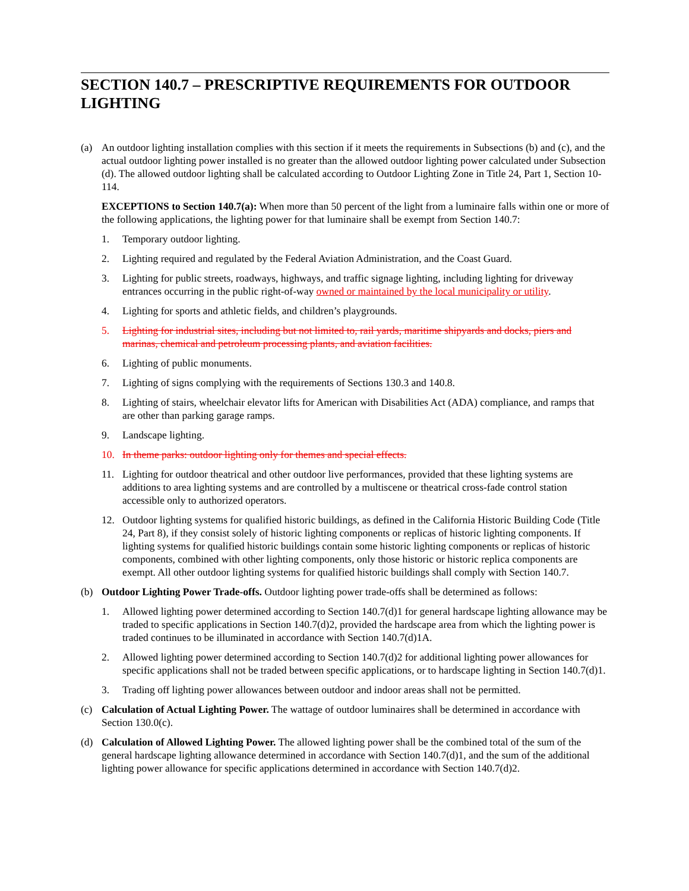SECTION 140.7 – PRESCRIPTIVE REQUIREMENTS FOR OUTDOOR LIGHTING
(a) An outdoor lighting installation complies with this section if it meets the requirements in Subsections (b) and (c), and the actual outdoor lighting power installed is no greater than the allowed outdoor lighting power calculated under Subsection (d). The allowed outdoor lighting shall be calculated according to Outdoor Lighting Zone in Title 24, Part 1, Section 10-114.
EXCEPTIONS to Section 140.7(a): When more than 50 percent of the light from a luminaire falls within one or more of the following applications, the lighting power for that luminaire shall be exempt from Section 140.7:
1. Temporary outdoor lighting.
2. Lighting required and regulated by the Federal Aviation Administration, and the Coast Guard.
3. Lighting for public streets, roadways, highways, and traffic signage lighting, including lighting for driveway entrances occurring in the public right-of-way owned or maintained by the local municipality or utility.
4. Lighting for sports and athletic fields, and children’s playgrounds.
5. Lighting for industrial sites, including but not limited to, rail yards, maritime shipyards and docks, piers and marinas, chemical and petroleum processing plants, and aviation facilities.
6. Lighting of public monuments.
7. Lighting of signs complying with the requirements of Sections 130.3 and 140.8.
8. Lighting of stairs, wheelchair elevator lifts for American with Disabilities Act (ADA) compliance, and ramps that are other than parking garage ramps.
9. Landscape lighting.
10. In theme parks: outdoor lighting only for themes and special effects.
11. Lighting for outdoor theatrical and other outdoor live performances, provided that these lighting systems are additions to area lighting systems and are controlled by a multiscene or theatrical cross-fade control station accessible only to authorized operators.
12. Outdoor lighting systems for qualified historic buildings, as defined in the California Historic Building Code (Title 24, Part 8), if they consist solely of historic lighting components or replicas of historic lighting components. If lighting systems for qualified historic buildings contain some historic lighting components or replicas of historic components, combined with other lighting components, only those historic or historic replica components are exempt. All other outdoor lighting systems for qualified historic buildings shall comply with Section 140.7.
(b) Outdoor Lighting Power Trade-offs. Outdoor lighting power trade-offs shall be determined as follows:
1. Allowed lighting power determined according to Section 140.7(d)1 for general hardscape lighting allowance may be traded to specific applications in Section 140.7(d)2, provided the hardscape area from which the lighting power is traded continues to be illuminated in accordance with Section 140.7(d)1A.
2. Allowed lighting power determined according to Section 140.7(d)2 for additional lighting power allowances for specific applications shall not be traded between specific applications, or to hardscape lighting in Section 140.7(d)1.
3. Trading off lighting power allowances between outdoor and indoor areas shall not be permitted.
(c) Calculation of Actual Lighting Power. The wattage of outdoor luminaires shall be determined in accordance with Section 130.0(c).
(d) Calculation of Allowed Lighting Power. The allowed lighting power shall be the combined total of the sum of the general hardscape lighting allowance determined in accordance with Section 140.7(d)1, and the sum of the additional lighting power allowance for specific applications determined in accordance with Section 140.7(d)2.